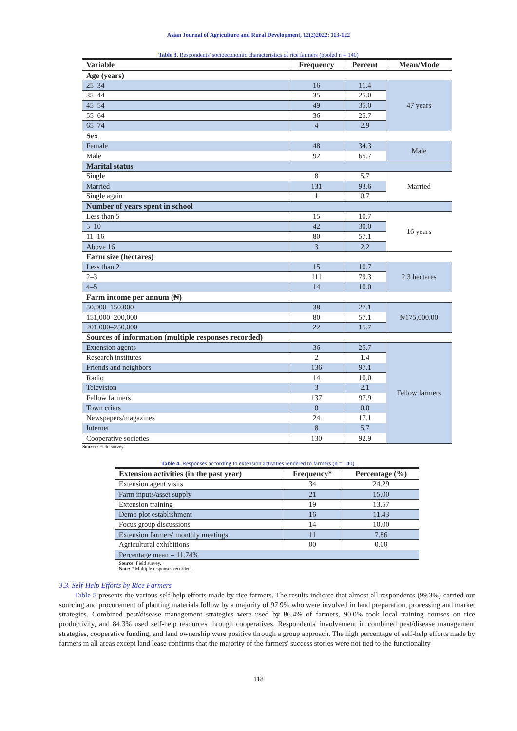Asian Journal of Agriculture and Rural Development, 12(2)2022: 113-122
Table 3. Respondents' socioeconomic characteristics of rice farmers (pooled n = 140)
| Variable | Frequency | Percent | Mean/Mode |
| --- | --- | --- | --- |
| Age (years) | | | |
| 25–34 | 16 | 11.4 | 47 years |
| 35–44 | 35 | 25.0 | |
| 45–54 | 49 | 35.0 | |
| 55–64 | 36 | 25.7 | |
| 65–74 | 4 | 2.9 | |
| Sex | | | |
| Female | 48 | 34.3 | Male |
| Male | 92 | 65.7 | |
| Marital status | | | |
| Single | 8 | 5.7 | Married |
| Married | 131 | 93.6 | |
| Single again | 1 | 0.7 | |
| Number of years spent in school | | | |
| Less than 5 | 15 | 10.7 | 16 years |
| 5–10 | 42 | 30.0 | |
| 11–16 | 80 | 57.1 | |
| Above 16 | 3 | 2.2 | |
| Farm size (hectares) | | | |
| Less than 2 | 15 | 10.7 | 2.3 hectares |
| 2–3 | 111 | 79.3 | |
| 4–5 | 14 | 10.0 | |
| Farm income per annum (₦) | | | |
| 50,000–150,000 | 38 | 27.1 | ₦175,000.00 |
| 151,000–200,000 | 80 | 57.1 | |
| 201,000–250,000 | 22 | 15.7 | |
| Sources of information (multiple responses recorded) | | | |
| Extension agents | 36 | 25.7 | Fellow farmers |
| Research institutes | 2 | 1.4 | |
| Friends and neighbors | 136 | 97.1 | |
| Radio | 14 | 10.0 | |
| Television | 3 | 2.1 | |
| Fellow farmers | 137 | 97.9 | |
| Town criers | 0 | 0.0 | |
| Newspapers/magazines | 24 | 17.1 | |
| Internet | 8 | 5.7 | |
| Cooperative societies | 130 | 92.9 | |
Source: Field survey.
Table 4. Responses according to extension activities rendered to farmers (n = 140).
| Extension activities (in the past year) | Frequency* | Percentage (%) |
| --- | --- | --- |
| Extension agent visits | 34 | 24.29 |
| Farm inputs/asset supply | 21 | 15.00 |
| Extension training | 19 | 13.57 |
| Demo plot establishment | 16 | 11.43 |
| Focus group discussions | 14 | 10.00 |
| Extension farmers' monthly meetings | 11 | 7.86 |
| Agricultural exhibitions | 00 | 0.00 |
| Percentage mean = 11.74% | | |
Source: Field survey.
Note: * Multiple responses recorded.
3.3. Self-Help Efforts by Rice Farmers
Table 5 presents the various self-help efforts made by rice farmers. The results indicate that almost all respondents (99.3%) carried out sourcing and procurement of planting materials follow by a majority of 97.9% who were involved in land preparation, processing and market strategies. Combined pest/disease management strategies were used by 86.4% of farmers, 90.0% took local training courses on rice productivity, and 84.3% used self-help resources through cooperatives. Respondents' involvement in combined pest/disease management strategies, cooperative funding, and land ownership were positive through a group approach. The high percentage of self-help efforts made by farmers in all areas except land lease confirms that the majority of the farmers' success stories were not tied to the functionality
118